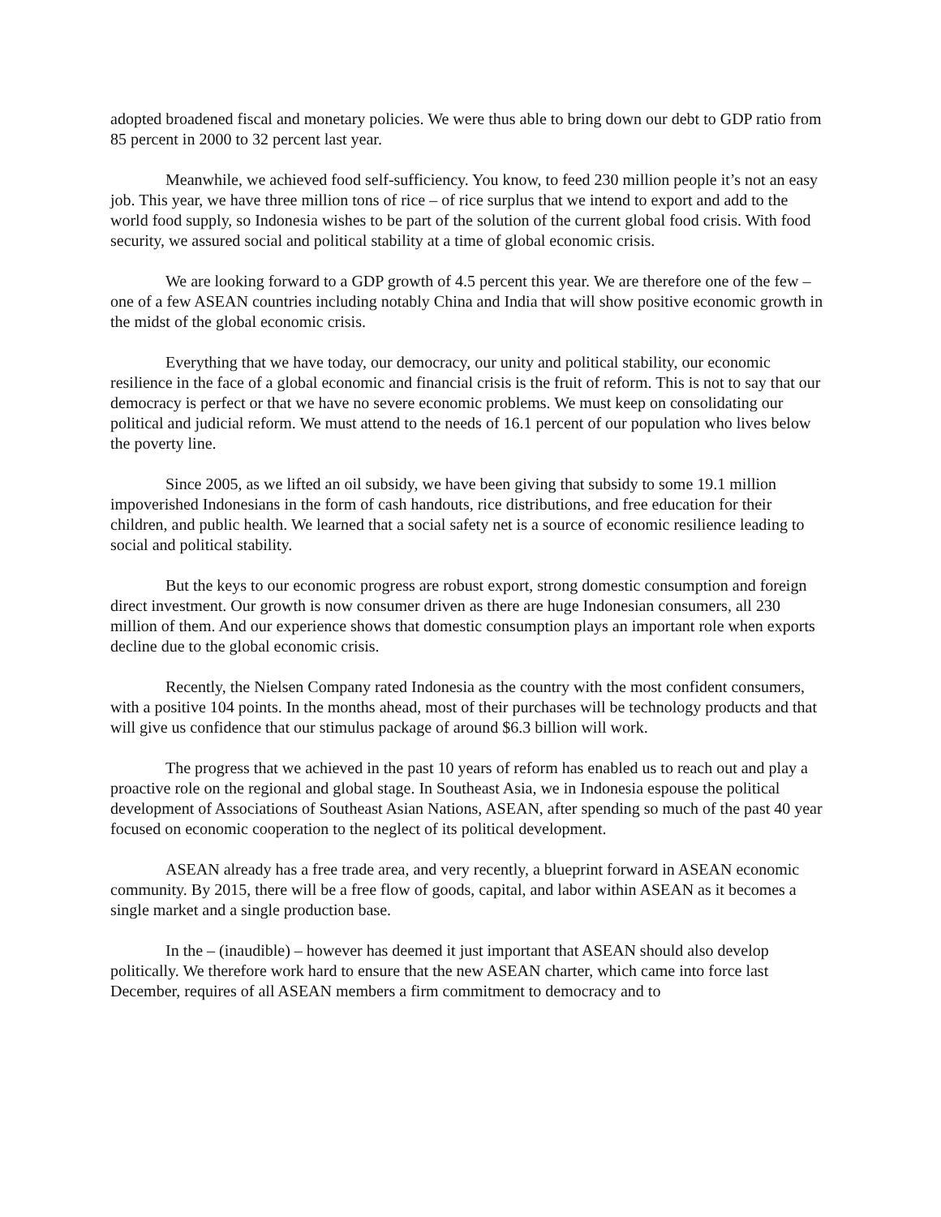adopted broadened fiscal and monetary policies. We were thus able to bring down our debt to GDP ratio from 85 percent in 2000 to 32 percent last year.
Meanwhile, we achieved food self-sufficiency. You know, to feed 230 million people it’s not an easy job. This year, we have three million tons of rice – of rice surplus that we intend to export and add to the world food supply, so Indonesia wishes to be part of the solution of the current global food crisis. With food security, we assured social and political stability at a time of global economic crisis.
We are looking forward to a GDP growth of 4.5 percent this year. We are therefore one of the few – one of a few ASEAN countries including notably China and India that will show positive economic growth in the midst of the global economic crisis.
Everything that we have today, our democracy, our unity and political stability, our economic resilience in the face of a global economic and financial crisis is the fruit of reform. This is not to say that our democracy is perfect or that we have no severe economic problems. We must keep on consolidating our political and judicial reform. We must attend to the needs of 16.1 percent of our population who lives below the poverty line.
Since 2005, as we lifted an oil subsidy, we have been giving that subsidy to some 19.1 million impoverished Indonesians in the form of cash handouts, rice distributions, and free education for their children, and public health. We learned that a social safety net is a source of economic resilience leading to social and political stability.
But the keys to our economic progress are robust export, strong domestic consumption and foreign direct investment. Our growth is now consumer driven as there are huge Indonesian consumers, all 230 million of them. And our experience shows that domestic consumption plays an important role when exports decline due to the global economic crisis.
Recently, the Nielsen Company rated Indonesia as the country with the most confident consumers, with a positive 104 points. In the months ahead, most of their purchases will be technology products and that will give us confidence that our stimulus package of around $6.3 billion will work.
The progress that we achieved in the past 10 years of reform has enabled us to reach out and play a proactive role on the regional and global stage. In Southeast Asia, we in Indonesia espouse the political development of Associations of Southeast Asian Nations, ASEAN, after spending so much of the past 40 year focused on economic cooperation to the neglect of its political development.
ASEAN already has a free trade area, and very recently, a blueprint forward in ASEAN economic community. By 2015, there will be a free flow of goods, capital, and labor within ASEAN as it becomes a single market and a single production base.
In the – (inaudible) – however has deemed it just important that ASEAN should also develop politically. We therefore work hard to ensure that the new ASEAN charter, which came into force last December, requires of all ASEAN members a firm commitment to democracy and to